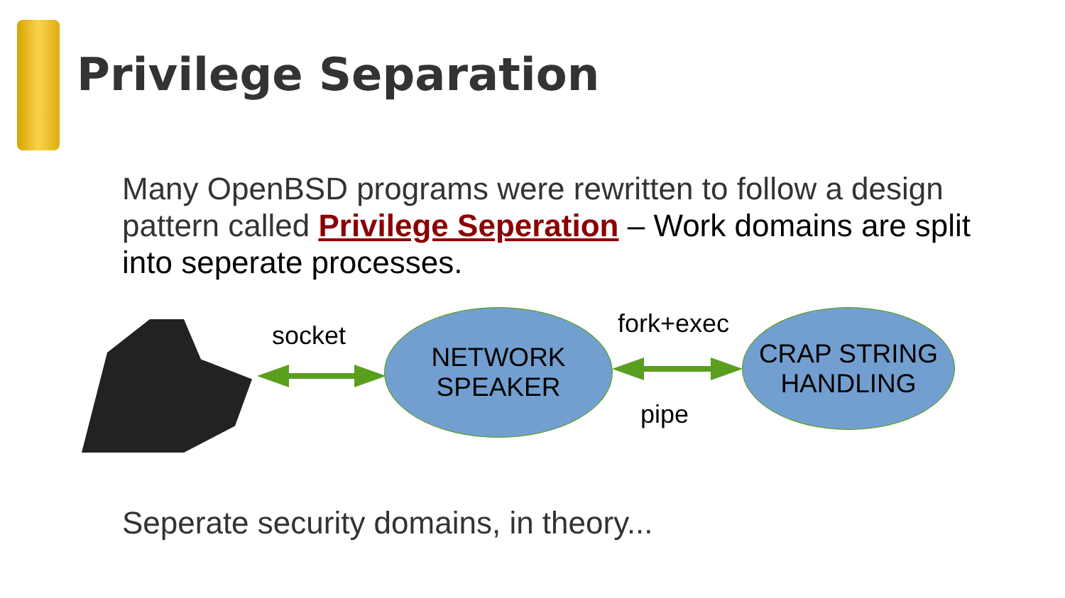Privilege Separation
Many OpenBSD programs were rewritten to follow a design pattern called Privilege Seperation – Work domains are split into seperate processes.
socket
NETWORK
SPEAKER
fork+exec
pipe
CRAP STRING
HANDLING
Seperate security domains, in theory...